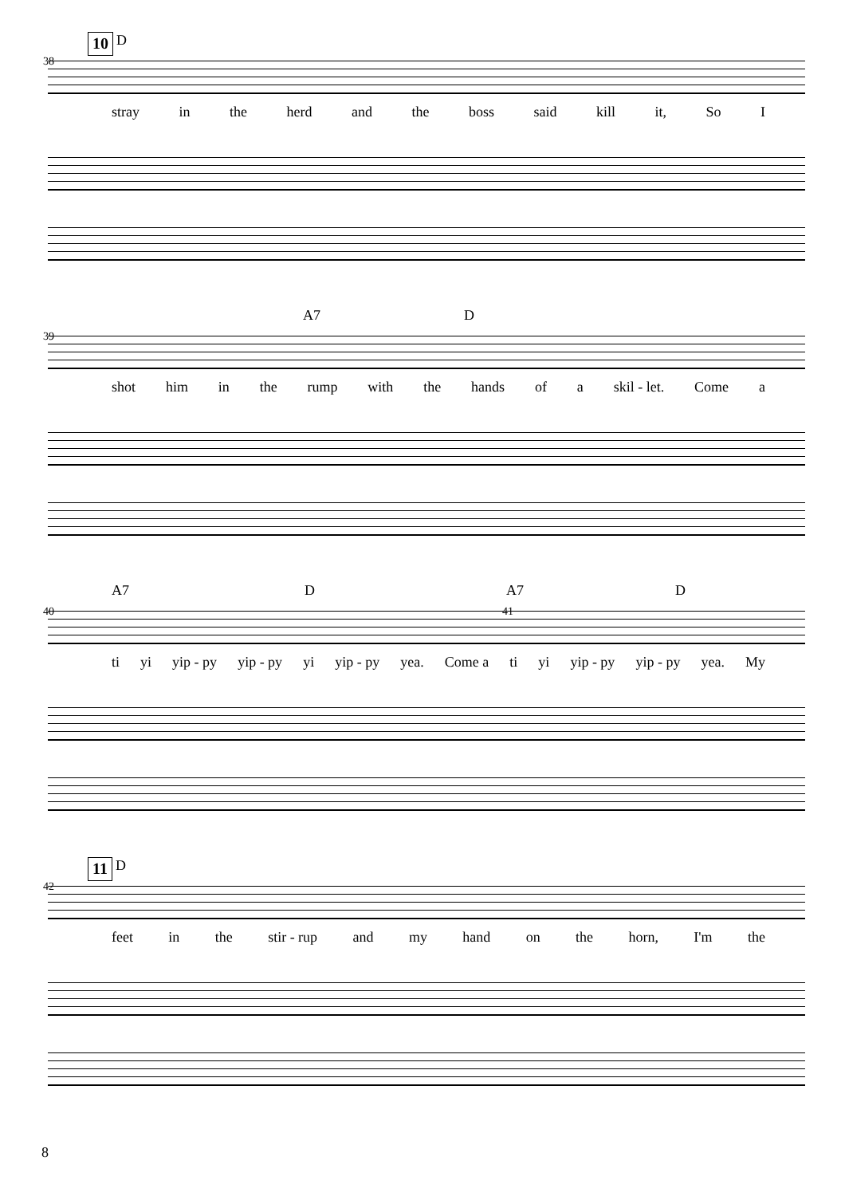10 D
38
stray in the herd and the boss said kill it, So I
A7 D
39
shot him in the rump with the hands of a skil - let. Come a
A7 D A7 D
40 41
ti yi yip - py yip - py yi yip - py yea. Come a ti yi yip - py yip - py yea. My
11 D
42
feet in the stir - rup and my hand on the horn, I'm the
8